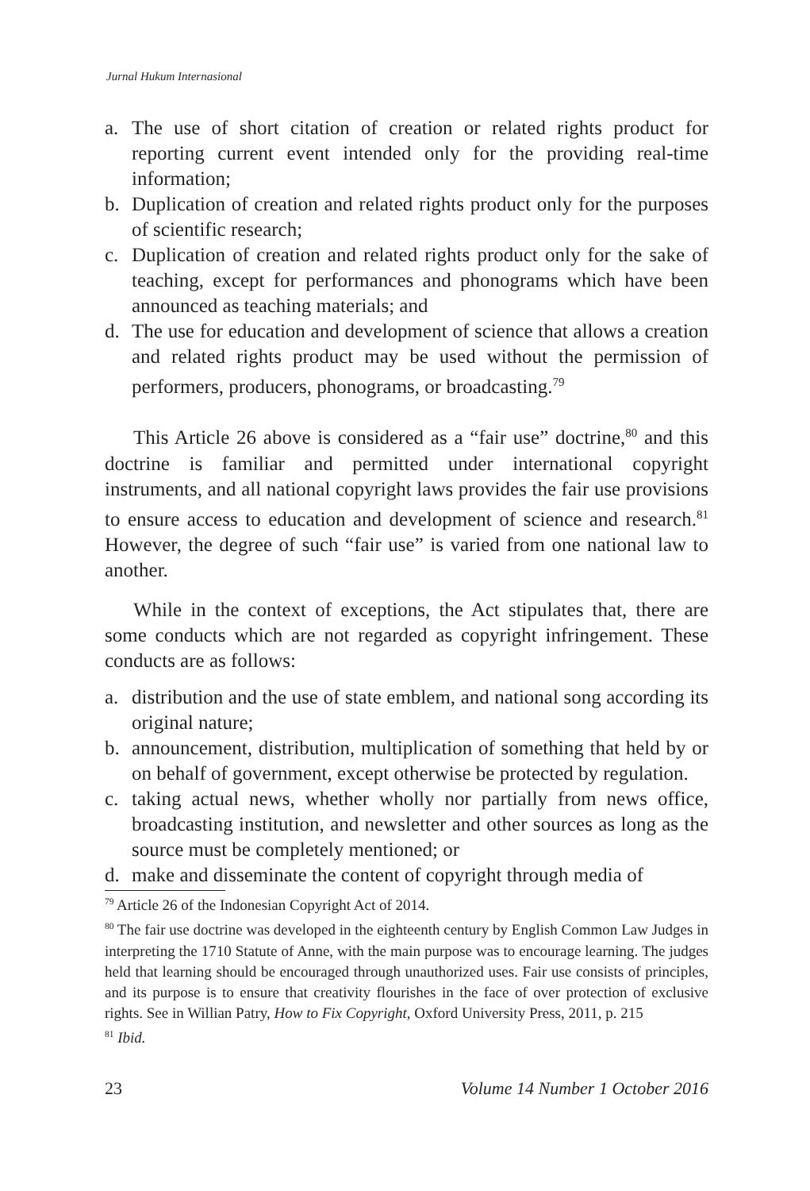Jurnal Hukum Internasional
a. The use of short citation of creation or related rights product for reporting current event intended only for the providing real-time information;
b. Duplication of creation and related rights product only for the purposes of scientific research;
c. Duplication of creation and related rights product only for the sake of teaching, except for performances and phonograms which have been announced as teaching materials; and
d. The use for education and development of science that allows a creation and related rights product may be used without the permission of performers, producers, phonograms, or broadcasting.<sup>79</sup>
This Article 26 above is considered as a “fair use” doctrine,<sup>80</sup> and this doctrine is familiar and permitted under international copyright instruments, and all national copyright laws provides the fair use provisions to ensure access to education and development of science and research.<sup>81</sup> However, the degree of such “fair use” is varied from one national law to another.
While in the context of exceptions, the Act stipulates that, there are some conducts which are not regarded as copyright infringement. These conducts are as follows:
a. distribution and the use of state emblem, and national song according its original nature;
b. announcement, distribution, multiplication of something that held by or on behalf of government, except otherwise be protected by regulation.
c. taking actual news, whether wholly nor partially from news office, broadcasting institution, and newsletter and other sources as long as the source must be completely mentioned; or
d. make and disseminate the content of copyright through media of
<sup>79</sup> Article 26 of the Indonesian Copyright Act of 2014.
<sup>80</sup> The fair use doctrine was developed in the eighteenth century by English Common Law Judges in interpreting the 1710 Statute of Anne, with the main purpose was to encourage learning. The judges held that learning should be encouraged through unauthorized uses. Fair use consists of principles, and its purpose is to ensure that creativity flourishes in the face of over protection of exclusive rights. See in Willian Patry, How to Fix Copyright, Oxford University Press, 2011, p. 215
<sup>81</sup> Ibid.
23 Volume 14 Number 1 October 2016